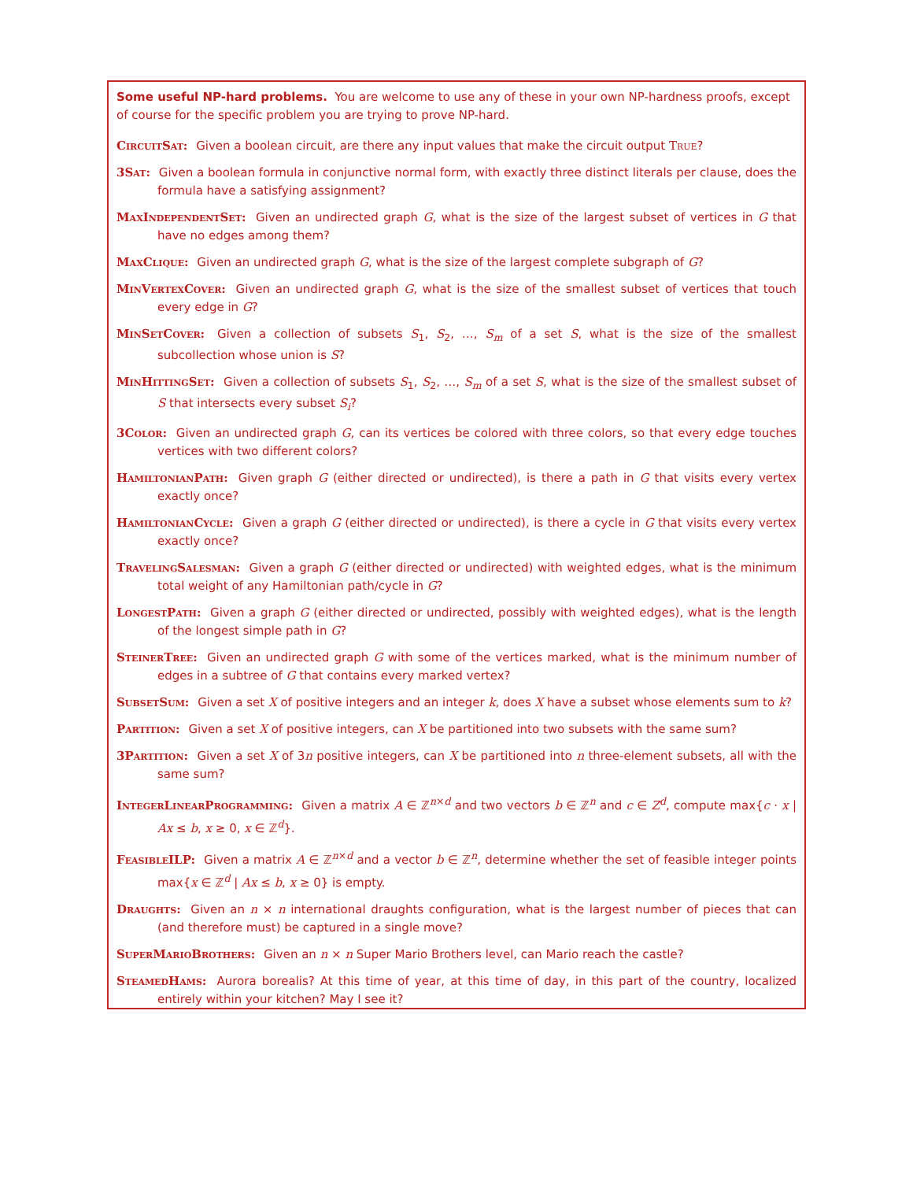Some useful NP-hard problems. You are welcome to use any of these in your own NP-hardness proofs, except of course for the specific problem you are trying to prove NP-hard.
CircuitSat: Given a boolean circuit, are there any input values that make the circuit output True?
3Sat: Given a boolean formula in conjunctive normal form, with exactly three distinct literals per clause, does the formula have a satisfying assignment?
MaxIndependentSet: Given an undirected graph G, what is the size of the largest subset of vertices in G that have no edges among them?
MaxClique: Given an undirected graph G, what is the size of the largest complete subgraph of G?
MinVertexCover: Given an undirected graph G, what is the size of the smallest subset of vertices that touch every edge in G?
MinSetCover: Given a collection of subsets S<sub>1</sub>, S<sub>2</sub>, …, S<sub>m</sub> of a set S, what is the size of the smallest subcollection whose union is S?
MinHittingSet: Given a collection of subsets S<sub>1</sub>, S<sub>2</sub>, …, S<sub>m</sub> of a set S, what is the size of the smallest subset of S that intersects every subset S<sub>i</sub>?
3Color: Given an undirected graph G, can its vertices be colored with three colors, so that every edge touches vertices with two different colors?
HamiltonianPath: Given graph G (either directed or undirected), is there a path in G that visits every vertex exactly once?
HamiltonianCycle: Given a graph G (either directed or undirected), is there a cycle in G that visits every vertex exactly once?
TravelingSalesman: Given a graph G (either directed or undirected) with weighted edges, what is the minimum total weight of any Hamiltonian path/cycle in G?
LongestPath: Given a graph G (either directed or undirected, possibly with weighted edges), what is the length of the longest simple path in G?
SteinerTree: Given an undirected graph G with some of the vertices marked, what is the minimum number of edges in a subtree of G that contains every marked vertex?
SubsetSum: Given a set X of positive integers and an integer k, does X have a subset whose elements sum to k?
Partition: Given a set X of positive integers, can X be partitioned into two subsets with the same sum?
3Partition: Given a set X of 3n positive integers, can X be partitioned into n three-element subsets, all with the same sum?
IntegerLinearProgramming: Given a matrix A ∈ ℤ<sup>n×d</sup> and two vectors b ∈ ℤ<sup>n</sup> and c ∈ Z<sup>d</sup>, compute max{c · x | Ax ≤ b, x ≥ 0, x ∈ ℤ<sup>d</sup>}.
FeasibleILP: Given a matrix A ∈ ℤ<sup>n×d</sup> and a vector b ∈ ℤ<sup>n</sup>, determine whether the set of feasible integer points max{x ∈ ℤ<sup>d</sup> | Ax ≤ b, x ≥ 0} is empty.
Draughts: Given an n × n international draughts configuration, what is the largest number of pieces that can (and therefore must) be captured in a single move?
SuperMarioBrothers: Given an n × n Super Mario Brothers level, can Mario reach the castle?
SteamedHams: Aurora borealis? At this time of year, at this time of day, in this part of the country, localized entirely within your kitchen? May I see it?